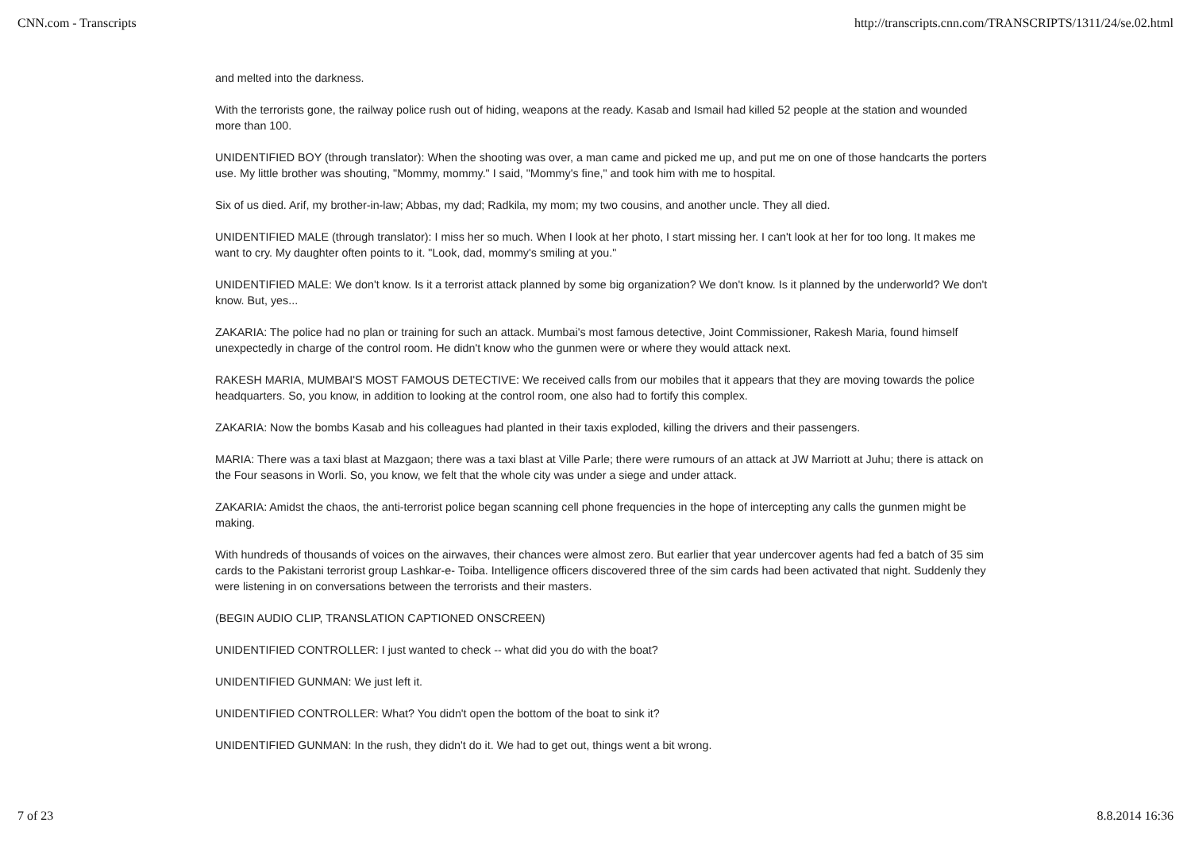CNN.com - Transcripts http://transcripts.cnn.com/TRANSCRIPTS/1311/24/se.02.html
and melted into the darkness.
With the terrorists gone, the railway police rush out of hiding, weapons at the ready. Kasab and Ismail had killed 52 people at the station and wounded more than 100.
UNIDENTIFIED BOY (through translator): When the shooting was over, a man came and picked me up, and put me on one of those handcarts the porters use. My little brother was shouting, "Mommy, mommy." I said, "Mommy's fine," and took him with me to hospital.
Six of us died. Arif, my brother-in-law; Abbas, my dad; Radkila, my mom; my two cousins, and another uncle. They all died.
UNIDENTIFIED MALE (through translator): I miss her so much. When I look at her photo, I start missing her. I can't look at her for too long. It makes me want to cry. My daughter often points to it. "Look, dad, mommy's smiling at you."
UNIDENTIFIED MALE: We don't know. Is it a terrorist attack planned by some big organization? We don't know. Is it planned by the underworld? We don't know. But, yes...
ZAKARIA: The police had no plan or training for such an attack. Mumbai's most famous detective, Joint Commissioner, Rakesh Maria, found himself unexpectedly in charge of the control room. He didn't know who the gunmen were or where they would attack next.
RAKESH MARIA, MUMBAI'S MOST FAMOUS DETECTIVE: We received calls from our mobiles that it appears that they are moving towards the police headquarters. So, you know, in addition to looking at the control room, one also had to fortify this complex.
ZAKARIA: Now the bombs Kasab and his colleagues had planted in their taxis exploded, killing the drivers and their passengers.
MARIA: There was a taxi blast at Mazgaon; there was a taxi blast at Ville Parle; there were rumours of an attack at JW Marriott at Juhu; there is attack on the Four seasons in Worli. So, you know, we felt that the whole city was under a siege and under attack.
ZAKARIA: Amidst the chaos, the anti-terrorist police began scanning cell phone frequencies in the hope of intercepting any calls the gunmen might be making.
With hundreds of thousands of voices on the airwaves, their chances were almost zero. But earlier that year undercover agents had fed a batch of 35 sim cards to the Pakistani terrorist group Lashkar-e- Toiba. Intelligence officers discovered three of the sim cards had been activated that night. Suddenly they were listening in on conversations between the terrorists and their masters.
(BEGIN AUDIO CLIP, TRANSLATION CAPTIONED ONSCREEN)
UNIDENTIFIED CONTROLLER: I just wanted to check -- what did you do with the boat?
UNIDENTIFIED GUNMAN: We just left it.
UNIDENTIFIED CONTROLLER: What? You didn't open the bottom of the boat to sink it?
UNIDENTIFIED GUNMAN: In the rush, they didn't do it. We had to get out, things went a bit wrong.
7 of 23 8.8.2014 16:36